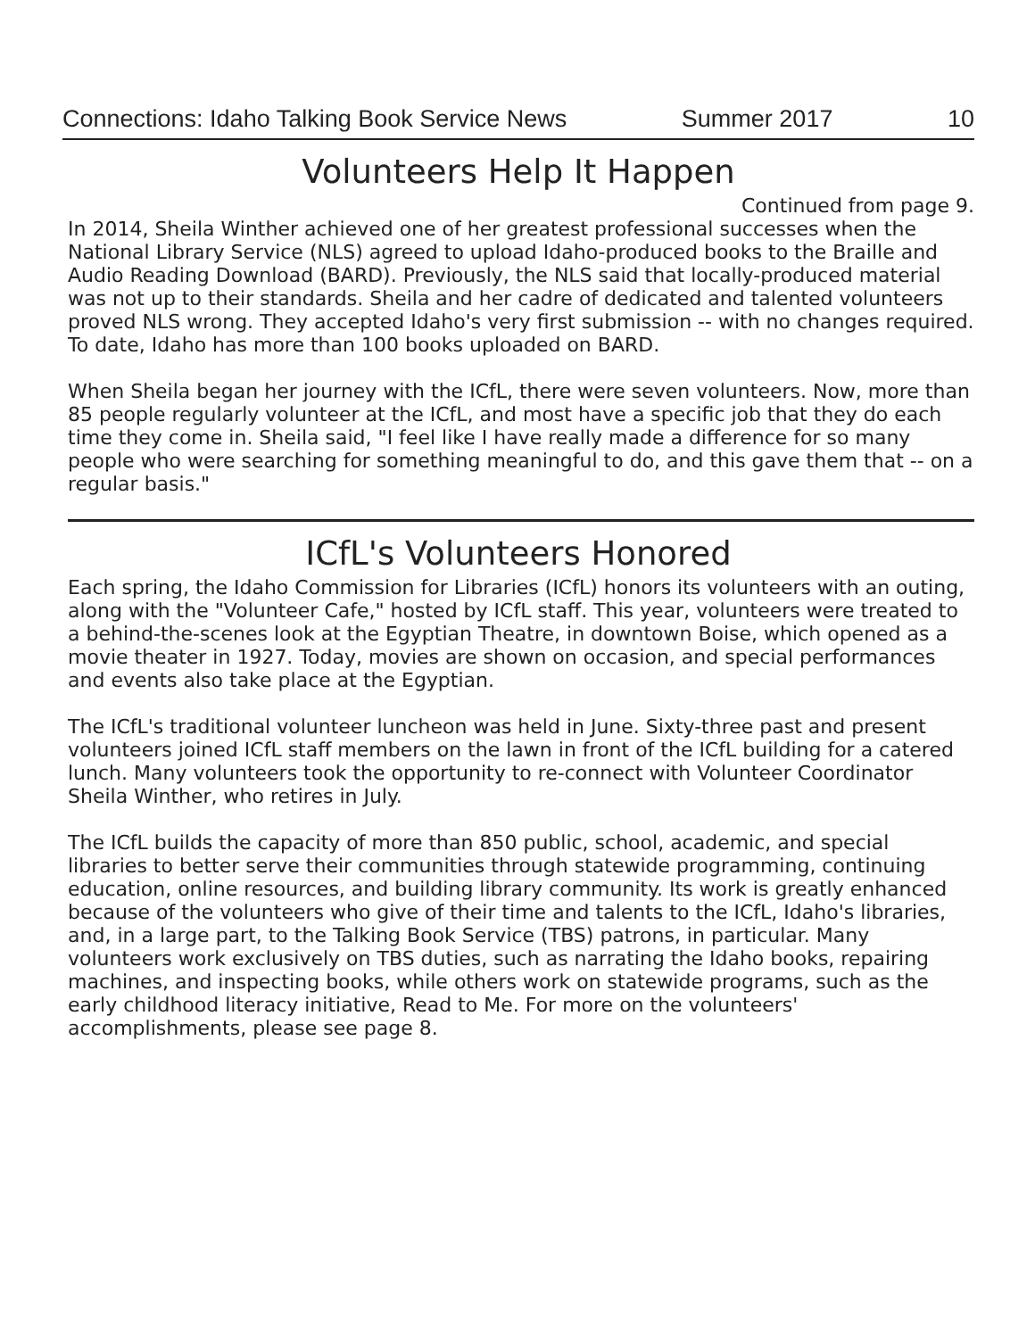Connections: Idaho Talking Book Service News Summer 2017 10
Volunteers Help It Happen
Continued from page 9.
In 2014, Sheila Winther achieved one of her greatest professional successes when the National Library Service (NLS) agreed to upload Idaho-produced books to the Braille and Audio Reading Download (BARD). Previously, the NLS said that locally-produced material was not up to their standards. Sheila and her cadre of dedicated and talented volunteers proved NLS wrong. They accepted Idaho's very first submission -- with no changes required. To date, Idaho has more than 100 books uploaded on BARD.
When Sheila began her journey with the ICfL, there were seven volunteers. Now, more than 85 people regularly volunteer at the ICfL, and most have a specific job that they do each time they come in. Sheila said, "I feel like I have really made a difference for so many people who were searching for something meaningful to do, and this gave them that -- on a regular basis."
ICfL's Volunteers Honored
Each spring, the Idaho Commission for Libraries (ICfL) honors its volunteers with an outing, along with the "Volunteer Cafe," hosted by ICfL staff. This year, volunteers were treated to a behind-the-scenes look at the Egyptian Theatre, in downtown Boise, which opened as a movie theater in 1927. Today, movies are shown on occasion, and special performances and events also take place at the Egyptian.
The ICfL's traditional volunteer luncheon was held in June. Sixty-three past and present volunteers joined ICfL staff members on the lawn in front of the ICfL building for a catered lunch. Many volunteers took the opportunity to re-connect with Volunteer Coordinator Sheila Winther, who retires in July.
The ICfL builds the capacity of more than 850 public, school, academic, and special libraries to better serve their communities through statewide programming, continuing education, online resources, and building library community. Its work is greatly enhanced because of the volunteers who give of their time and talents to the ICfL, Idaho's libraries, and, in a large part, to the Talking Book Service (TBS) patrons, in particular. Many volunteers work exclusively on TBS duties, such as narrating the Idaho books, repairing machines, and inspecting books, while others work on statewide programs, such as the early childhood literacy initiative, Read to Me. For more on the volunteers' accomplishments, please see page 8.